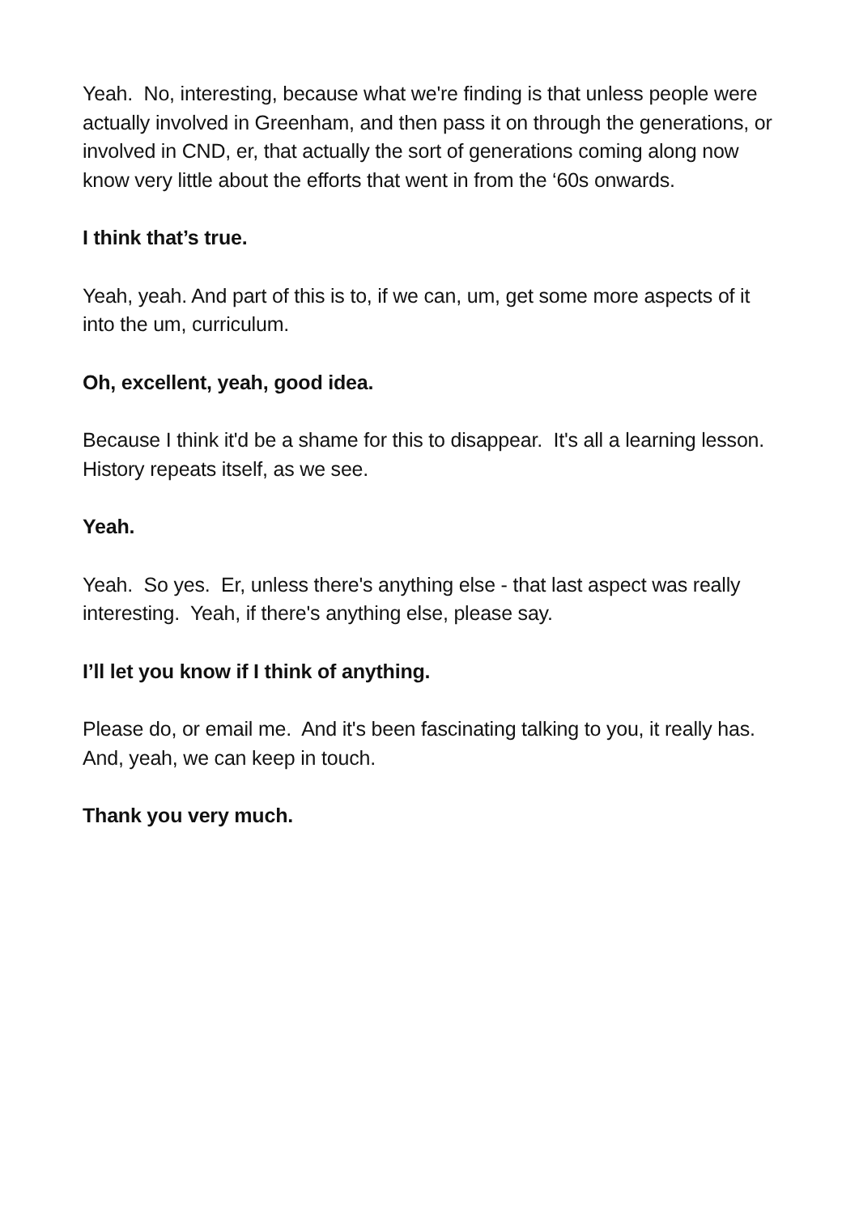Yeah. No, interesting, because what we're finding is that unless people were actually involved in Greenham, and then pass it on through the generations, or involved in CND, er, that actually the sort of generations coming along now know very little about the efforts that went in from the ‘60s onwards.
I think that’s true.
Yeah, yeah. And part of this is to, if we can, um, get some more aspects of it into the um, curriculum.
Oh, excellent, yeah, good idea.
Because I think it'd be a shame for this to disappear. It's all a learning lesson. History repeats itself, as we see.
Yeah.
Yeah. So yes. Er, unless there's anything else - that last aspect was really interesting. Yeah, if there's anything else, please say.
I’ll let you know if I think of anything.
Please do, or email me. And it's been fascinating talking to you, it really has. And, yeah, we can keep in touch.
Thank you very much.